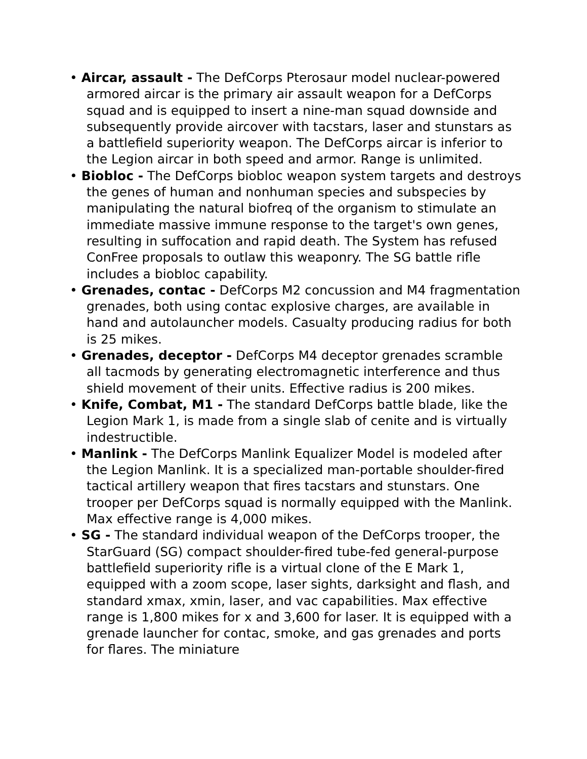• Aircar, assault - The DefCorps Pterosaur model nuclear-powered armored aircar is the primary air assault weapon for a DefCorps squad and is equipped to insert a nine-man squad downside and subsequently provide aircover with tacstars, laser and stunstars as a battlefield superiority weapon. The DefCorps aircar is inferior to the Legion aircar in both speed and armor. Range is unlimited.
• Biobloc - The DefCorps biobloc weapon system targets and destroys the genes of human and nonhuman species and subspecies by manipulating the natural biofreq of the organism to stimulate an immediate massive immune response to the target's own genes, resulting in suffocation and rapid death. The System has refused ConFree proposals to outlaw this weaponry. The SG battle rifle includes a biobloc capability.
• Grenades, contac - DefCorps M2 concussion and M4 fragmentation grenades, both using contac explosive charges, are available in hand and autolauncher models. Casualty producing radius for both is 25 mikes.
• Grenades, deceptor - DefCorps M4 deceptor grenades scramble all tacmods by generating electromagnetic interference and thus shield movement of their units. Effective radius is 200 mikes.
• Knife, Combat, M1 - The standard DefCorps battle blade, like the Legion Mark 1, is made from a single slab of cenite and is virtually indestructible.
• Manlink - The DefCorps Manlink Equalizer Model is modeled after the Legion Manlink. It is a specialized man-portable shoulder-fired tactical artillery weapon that fires tacstars and stunstars. One trooper per DefCorps squad is normally equipped with the Manlink. Max effective range is 4,000 mikes.
• SG - The standard individual weapon of the DefCorps trooper, the StarGuard (SG) compact shoulder-fired tube-fed general-purpose battlefield superiority rifle is a virtual clone of the E Mark 1, equipped with a zoom scope, laser sights, darksight and flash, and standard xmax, xmin, laser, and vac capabilities. Max effective range is 1,800 mikes for x and 3,600 for laser. It is equipped with a grenade launcher for contac, smoke, and gas grenades and ports for flares. The miniature